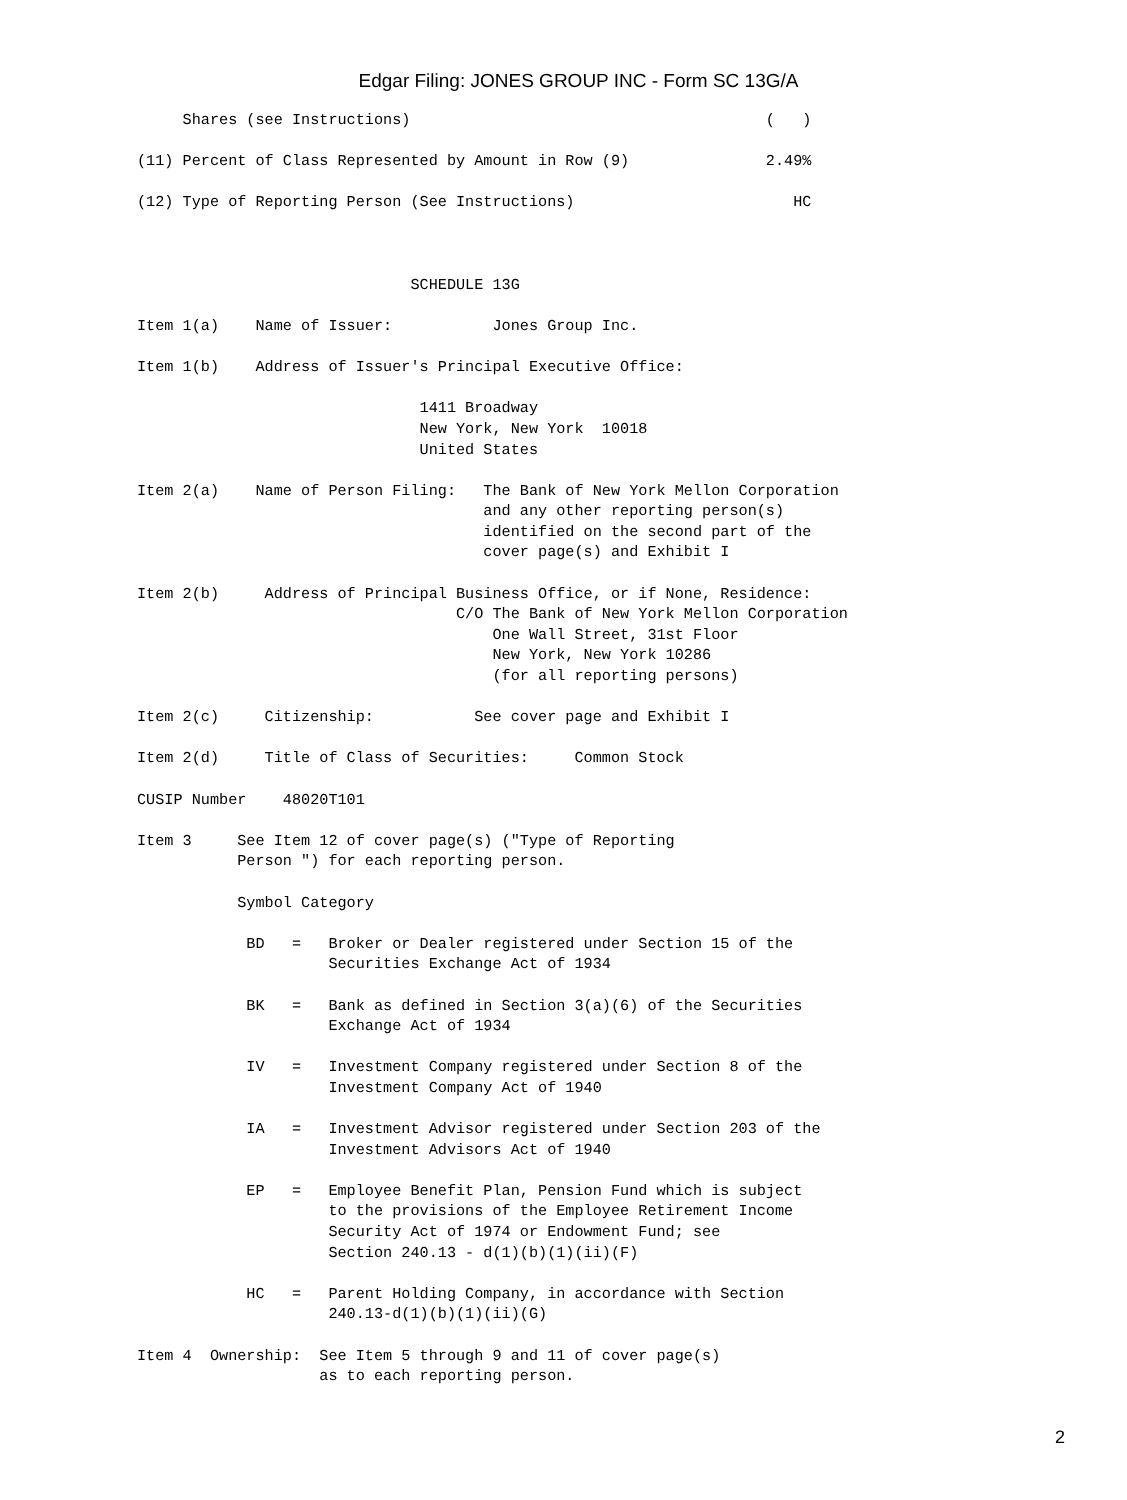Edgar Filing: JONES GROUP INC - Form SC 13G/A
     Shares (see Instructions)                                       (   )

(11) Percent of Class Represented by Amount in Row (9)               2.49%

(12) Type of Reporting Person (See Instructions)                        HC



                              SCHEDULE 13G

Item 1(a)    Name of Issuer:           Jones Group Inc.

Item 1(b)    Address of Issuer's Principal Executive Office:

                               1411 Broadway
                               New York, New York  10018
                               United States

Item 2(a)    Name of Person Filing:   The Bank of New York Mellon Corporation
                                      and any other reporting person(s)
                                      identified on the second part of the
                                      cover page(s) and Exhibit I

Item 2(b)     Address of Principal Business Office, or if None, Residence:
                                   C/O The Bank of New York Mellon Corporation
                                       One Wall Street, 31st Floor
                                       New York, New York 10286
                                       (for all reporting persons)

Item 2(c)     Citizenship:           See cover page and Exhibit I

Item 2(d)     Title of Class of Securities:     Common Stock

CUSIP Number    48020T101

Item 3     See Item 12 of cover page(s) ("Type of Reporting
           Person ") for each reporting person.

           Symbol Category

            BD   =   Broker or Dealer registered under Section 15 of the
                     Securities Exchange Act of 1934

            BK   =   Bank as defined in Section 3(a)(6) of the Securities
                     Exchange Act of 1934

            IV   =   Investment Company registered under Section 8 of the
                     Investment Company Act of 1940

            IA   =   Investment Advisor registered under Section 203 of the
                     Investment Advisors Act of 1940

            EP   =   Employee Benefit Plan, Pension Fund which is subject
                     to the provisions of the Employee Retirement Income
                     Security Act of 1974 or Endowment Fund; see
                     Section 240.13 - d(1)(b)(1)(ii)(F)

            HC   =   Parent Holding Company, in accordance with Section
                     240.13-d(1)(b)(1)(ii)(G)

Item 4  Ownership:  See Item 5 through 9 and 11 of cover page(s)
                    as to each reporting person.
2